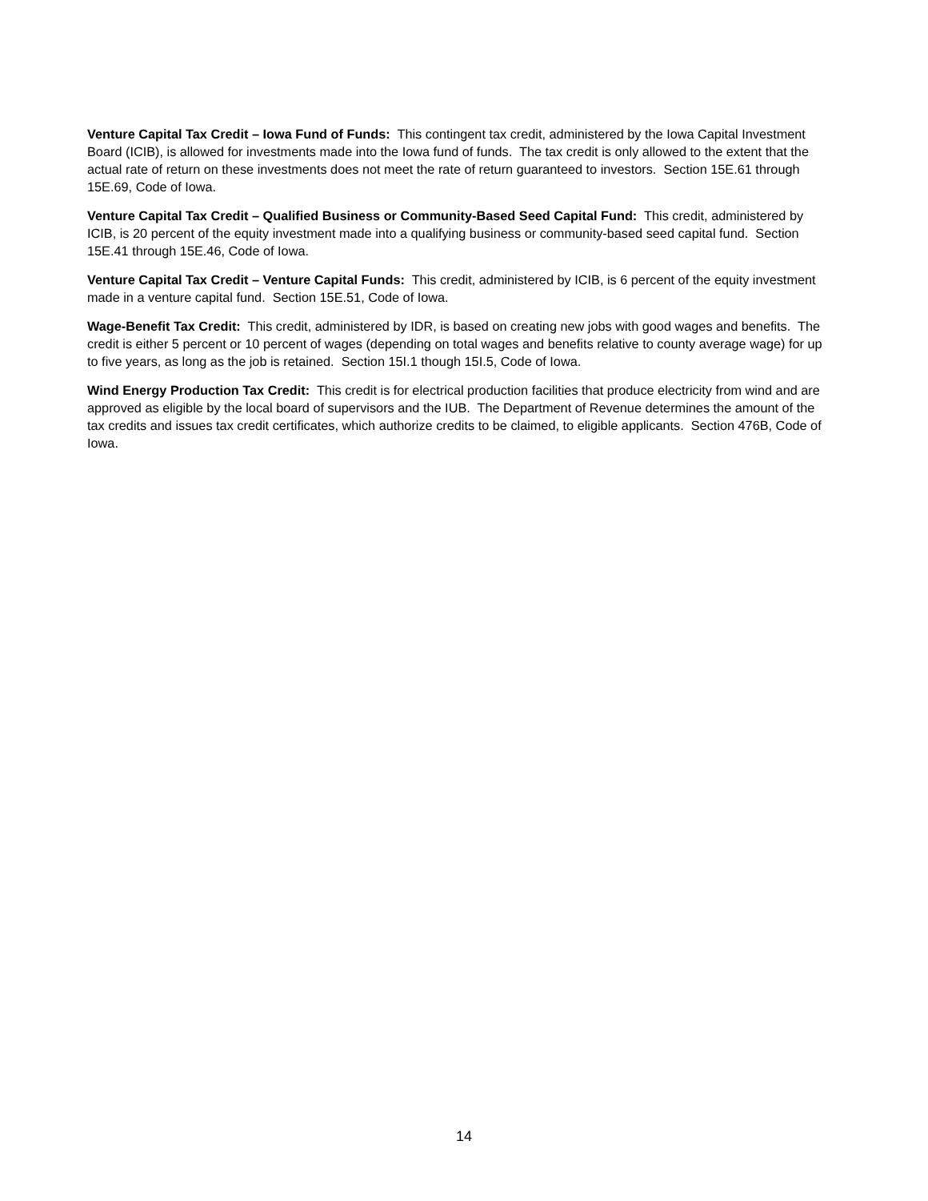Venture Capital Tax Credit – Iowa Fund of Funds: This contingent tax credit, administered by the Iowa Capital Investment Board (ICIB), is allowed for investments made into the Iowa fund of funds. The tax credit is only allowed to the extent that the actual rate of return on these investments does not meet the rate of return guaranteed to investors. Section 15E.61 through 15E.69, Code of Iowa.
Venture Capital Tax Credit – Qualified Business or Community-Based Seed Capital Fund: This credit, administered by ICIB, is 20 percent of the equity investment made into a qualifying business or community-based seed capital fund. Section 15E.41 through 15E.46, Code of Iowa.
Venture Capital Tax Credit – Venture Capital Funds: This credit, administered by ICIB, is 6 percent of the equity investment made in a venture capital fund. Section 15E.51, Code of Iowa.
Wage-Benefit Tax Credit: This credit, administered by IDR, is based on creating new jobs with good wages and benefits. The credit is either 5 percent or 10 percent of wages (depending on total wages and benefits relative to county average wage) for up to five years, as long as the job is retained. Section 15I.1 though 15I.5, Code of Iowa.
Wind Energy Production Tax Credit: This credit is for electrical production facilities that produce electricity from wind and are approved as eligible by the local board of supervisors and the IUB. The Department of Revenue determines the amount of the tax credits and issues tax credit certificates, which authorize credits to be claimed, to eligible applicants. Section 476B, Code of Iowa.
14